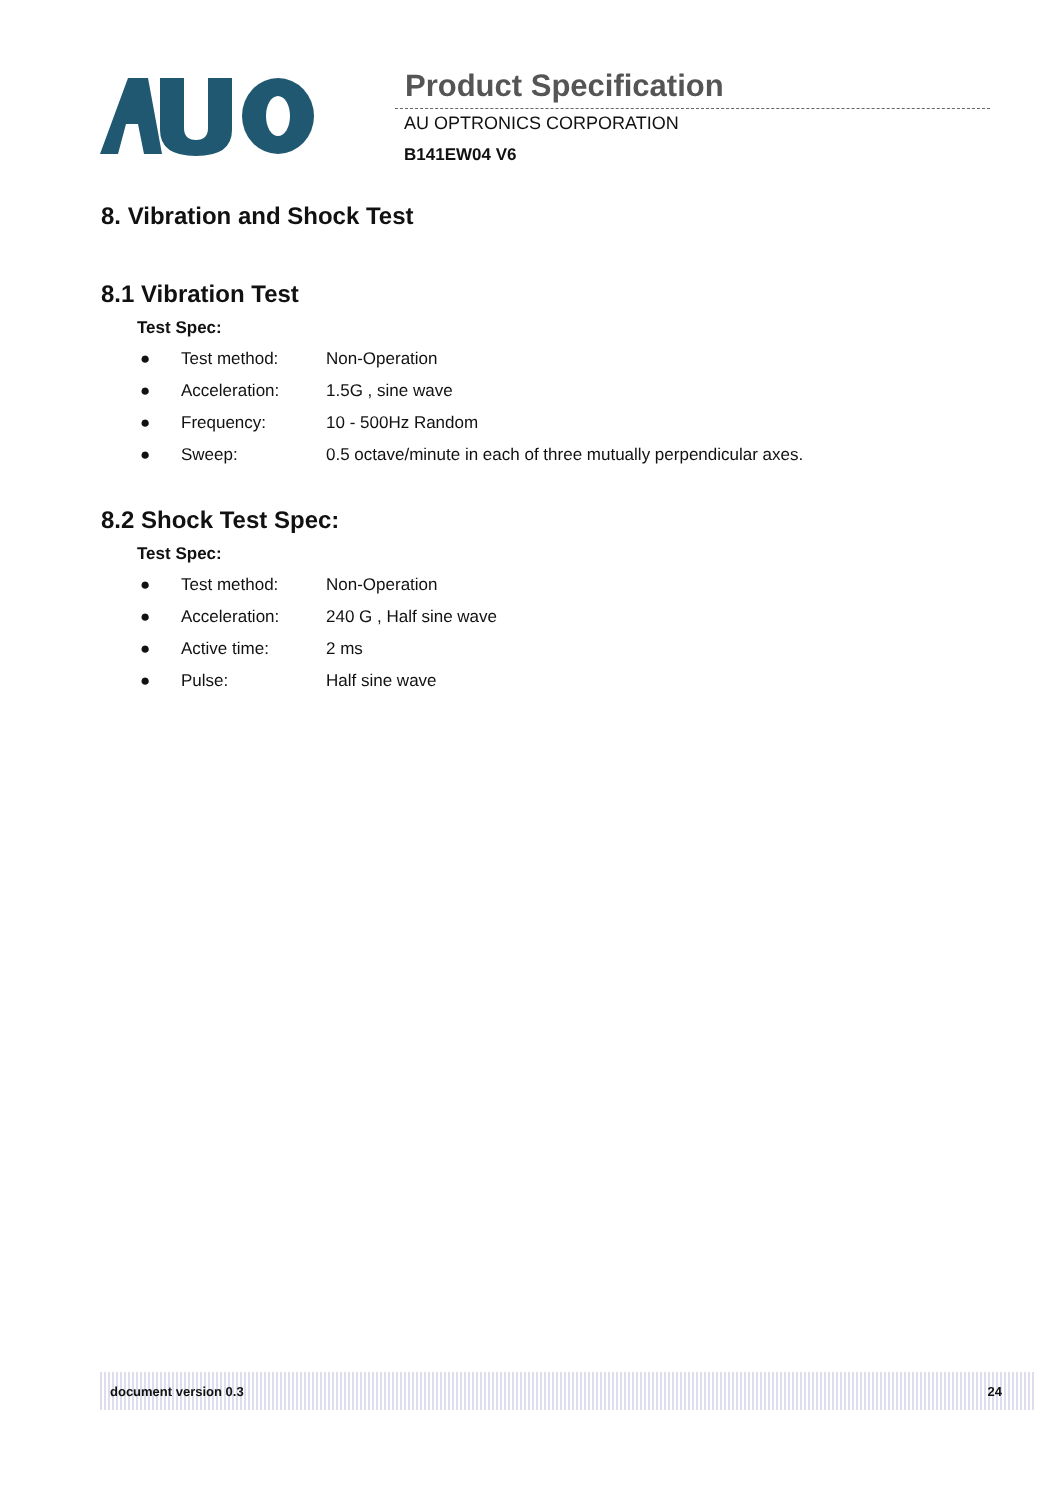Product Specification
AU OPTRONICS CORPORATION
B141EW04 V6
8. Vibration and Shock Test
8.1 Vibration Test
Test Spec:
● Test method: Non-Operation
● Acceleration: 1.5G , sine wave
● Frequency: 10 - 500Hz Random
● Sweep: 0.5 octave/minute in each of three mutually perpendicular axes.
8.2 Shock Test Spec:
Test Spec:
● Test method: Non-Operation
● Acceleration: 240 G , Half sine wave
● Active time: 2 ms
● Pulse: Half sine wave
document version 0.3 24